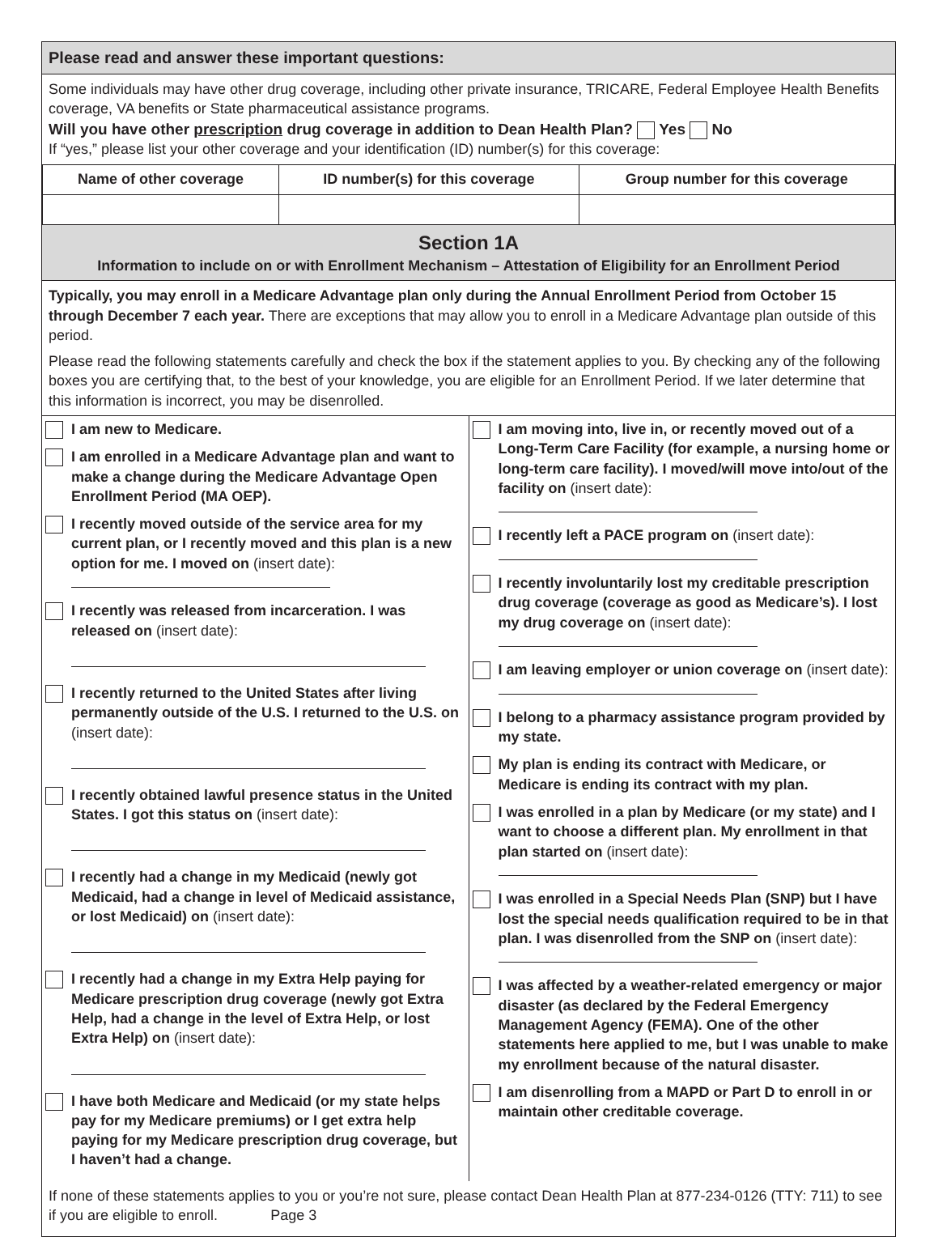Please read and answer these important questions:
Some individuals may have other drug coverage, including other private insurance, TRICARE, Federal Employee Health Benefits coverage, VA benefits or State pharmaceutical assistance programs.
Will you have other prescription drug coverage in addition to Dean Health Plan? Yes No
If “yes,” please list your other coverage and your identification (ID) number(s) for this coverage:
| Name of other coverage | ID number(s) for this coverage | Group number for this coverage |
| --- | --- | --- |
Section 1A
Information to include on or with Enrollment Mechanism – Attestation of Eligibility for an Enrollment Period
Typically, you may enroll in a Medicare Advantage plan only during the Annual Enrollment Period from October 15 through December 7 each year. There are exceptions that may allow you to enroll in a Medicare Advantage plan outside of this period.
Please read the following statements carefully and check the box if the statement applies to you. By checking any of the following boxes you are certifying that, to the best of your knowledge, you are eligible for an Enrollment Period. If we later determine that this information is incorrect, you may be disenrolled.
I am new to Medicare.
I am enrolled in a Medicare Advantage plan and want to make a change during the Medicare Advantage Open Enrollment Period (MA OEP).
I recently moved outside of the service area for my current plan, or I recently moved and this plan is a new option for me. I moved on (insert date):
I recently was released from incarceration. I was released on (insert date):
I recently returned to the United States after living permanently outside of the U.S. I returned to the U.S. on (insert date):
I recently obtained lawful presence status in the United States. I got this status on (insert date):
I recently had a change in my Medicaid (newly got Medicaid, had a change in level of Medicaid assistance, or lost Medicaid) on (insert date):
I recently had a change in my Extra Help paying for Medicare prescription drug coverage (newly got Extra Help, had a change in the level of Extra Help, or lost Extra Help) on (insert date):
I have both Medicare and Medicaid (or my state helps pay for my Medicare premiums) or I get extra help paying for my Medicare prescription drug coverage, but I haven’t had a change.
I am moving into, live in, or recently moved out of a Long-Term Care Facility (for example, a nursing home or long-term care facility). I moved/will move into/out of the facility on (insert date):
I recently left a PACE program on (insert date):
I recently involuntarily lost my creditable prescription drug coverage (coverage as good as Medicare’s). I lost my drug coverage on (insert date):
I am leaving employer or union coverage on (insert date):
I belong to a pharmacy assistance program provided by my state.
My plan is ending its contract with Medicare, or Medicare is ending its contract with my plan.
I was enrolled in a plan by Medicare (or my state) and I want to choose a different plan. My enrollment in that plan started on (insert date):
I was enrolled in a Special Needs Plan (SNP) but I have lost the special needs qualification required to be in that plan. I was disenrolled from the SNP on (insert date):
I was affected by a weather-related emergency or major disaster (as declared by the Federal Emergency Management Agency (FEMA). One of the other statements here applied to me, but I was unable to make my enrollment because of the natural disaster.
I am disenrolling from a MAPD or Part D to enroll in or maintain other creditable coverage.
If none of these statements applies to you or you’re not sure, please contact Dean Health Plan at 877-234-0126 (TTY: 711) to see if you are eligible to enroll. Page 3